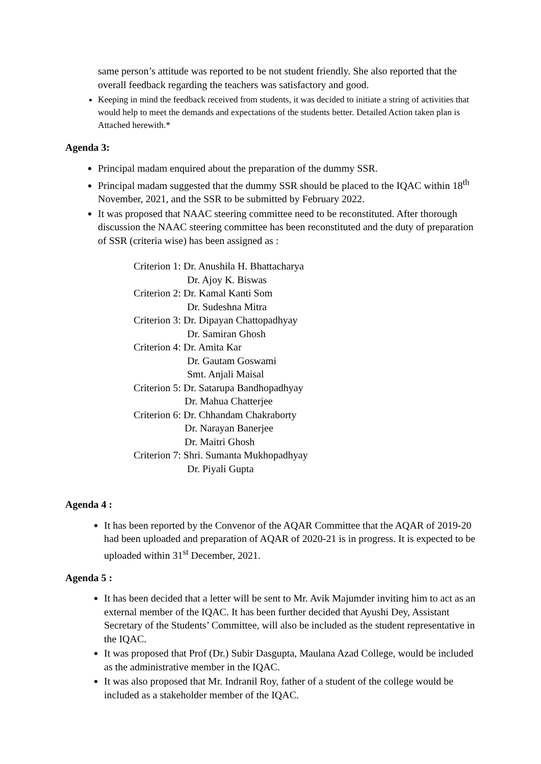same person’s attitude was reported to be not student friendly. She also reported that the overall feedback regarding the teachers was satisfactory and good.
Keeping in mind the feedback received from students, it was decided to initiate a string of activities that would help to meet the demands and expectations of the students better. Detailed Action taken plan is Attached herewith.*
Agenda 3:
Principal madam enquired about the preparation of the dummy SSR.
Principal madam suggested that the dummy SSR should be placed to the IQAC within 18<sup>th</sup> November, 2021, and the SSR to be submitted by February 2022.
It was proposed that NAAC steering committee need to be reconstituted. After thorough discussion the NAAC steering committee has been reconstituted and the duty of preparation of SSR (criteria wise) has been assigned as :
Criterion 1: Dr. Anushila H. Bhattacharya
Dr. Ajoy K. Biswas
Criterion 2: Dr. Kamal Kanti Som
Dr. Sudeshna Mitra
Criterion 3: Dr. Dipayan Chattopadhyay
Dr. Samiran Ghosh
Criterion 4: Dr. Amita Kar
Dr. Gautam Goswami
Smt. Anjali Maisal
Criterion 5: Dr. Satarupa Bandhopadhyay
Dr. Mahua Chatterjee
Criterion 6: Dr. Chhandam Chakraborty
Dr. Narayan Banerjee
Dr. Maitri Ghosh
Criterion 7: Shri. Sumanta Mukhopadhyay
Dr. Piyali Gupta
Agenda 4 :
It has been reported by the Convenor of the AQAR Committee that the AQAR of 2019-20 had been uploaded and preparation of AQAR of 2020-21 is in progress. It is expected to be uploaded within 31<sup>st</sup> December, 2021.
Agenda 5 :
It has been decided that a letter will be sent to Mr. Avik Majumder inviting him to act as an external member of the IQAC. It has been further decided that Ayushi Dey, Assistant Secretary of the Students’ Committee, will also be included as the student representative in the IQAC.
It was proposed that Prof (Dr.) Subir Dasgupta, Maulana Azad College, would be included as the administrative member in the IQAC.
It was also proposed that Mr. Indranil Roy, father of a student of the college would be included as a stakeholder member of the IQAC.